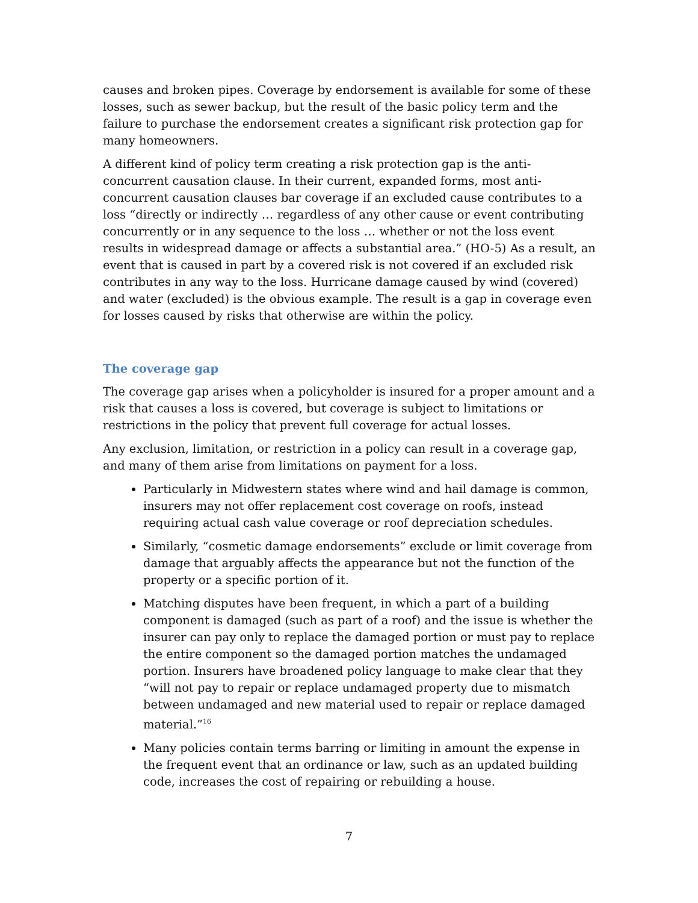causes and broken pipes. Coverage by endorsement is available for some of these losses, such as sewer backup, but the result of the basic policy term and the failure to purchase the endorsement creates a significant risk protection gap for many homeowners.
A different kind of policy term creating a risk protection gap is the anti-concurrent causation clause. In their current, expanded forms, most anti-concurrent causation clauses bar coverage if an excluded cause contributes to a loss “directly or indirectly … regardless of any other cause or event contributing concurrently or in any sequence to the loss … whether or not the loss event results in widespread damage or affects a substantial area.” (HO-5) As a result, an event that is caused in part by a covered risk is not covered if an excluded risk contributes in any way to the loss. Hurricane damage caused by wind (covered) and water (excluded) is the obvious example. The result is a gap in coverage even for losses caused by risks that otherwise are within the policy.
The coverage gap
The coverage gap arises when a policyholder is insured for a proper amount and a risk that causes a loss is covered, but coverage is subject to limitations or restrictions in the policy that prevent full coverage for actual losses.
Any exclusion, limitation, or restriction in a policy can result in a coverage gap, and many of them arise from limitations on payment for a loss.
Particularly in Midwestern states where wind and hail damage is common, insurers may not offer replacement cost coverage on roofs, instead requiring actual cash value coverage or roof depreciation schedules.
Similarly, “cosmetic damage endorsements” exclude or limit coverage from damage that arguably affects the appearance but not the function of the property or a specific portion of it.
Matching disputes have been frequent, in which a part of a building component is damaged (such as part of a roof) and the issue is whether the insurer can pay only to replace the damaged portion or must pay to replace the entire component so the damaged portion matches the undamaged portion. Insurers have broadened policy language to make clear that they “will not pay to repair or replace undamaged property due to mismatch between undamaged and new material used to repair or replace damaged material.”<sup>16</sup>
Many policies contain terms barring or limiting in amount the expense in the frequent event that an ordinance or law, such as an updated building code, increases the cost of repairing or rebuilding a house.
7